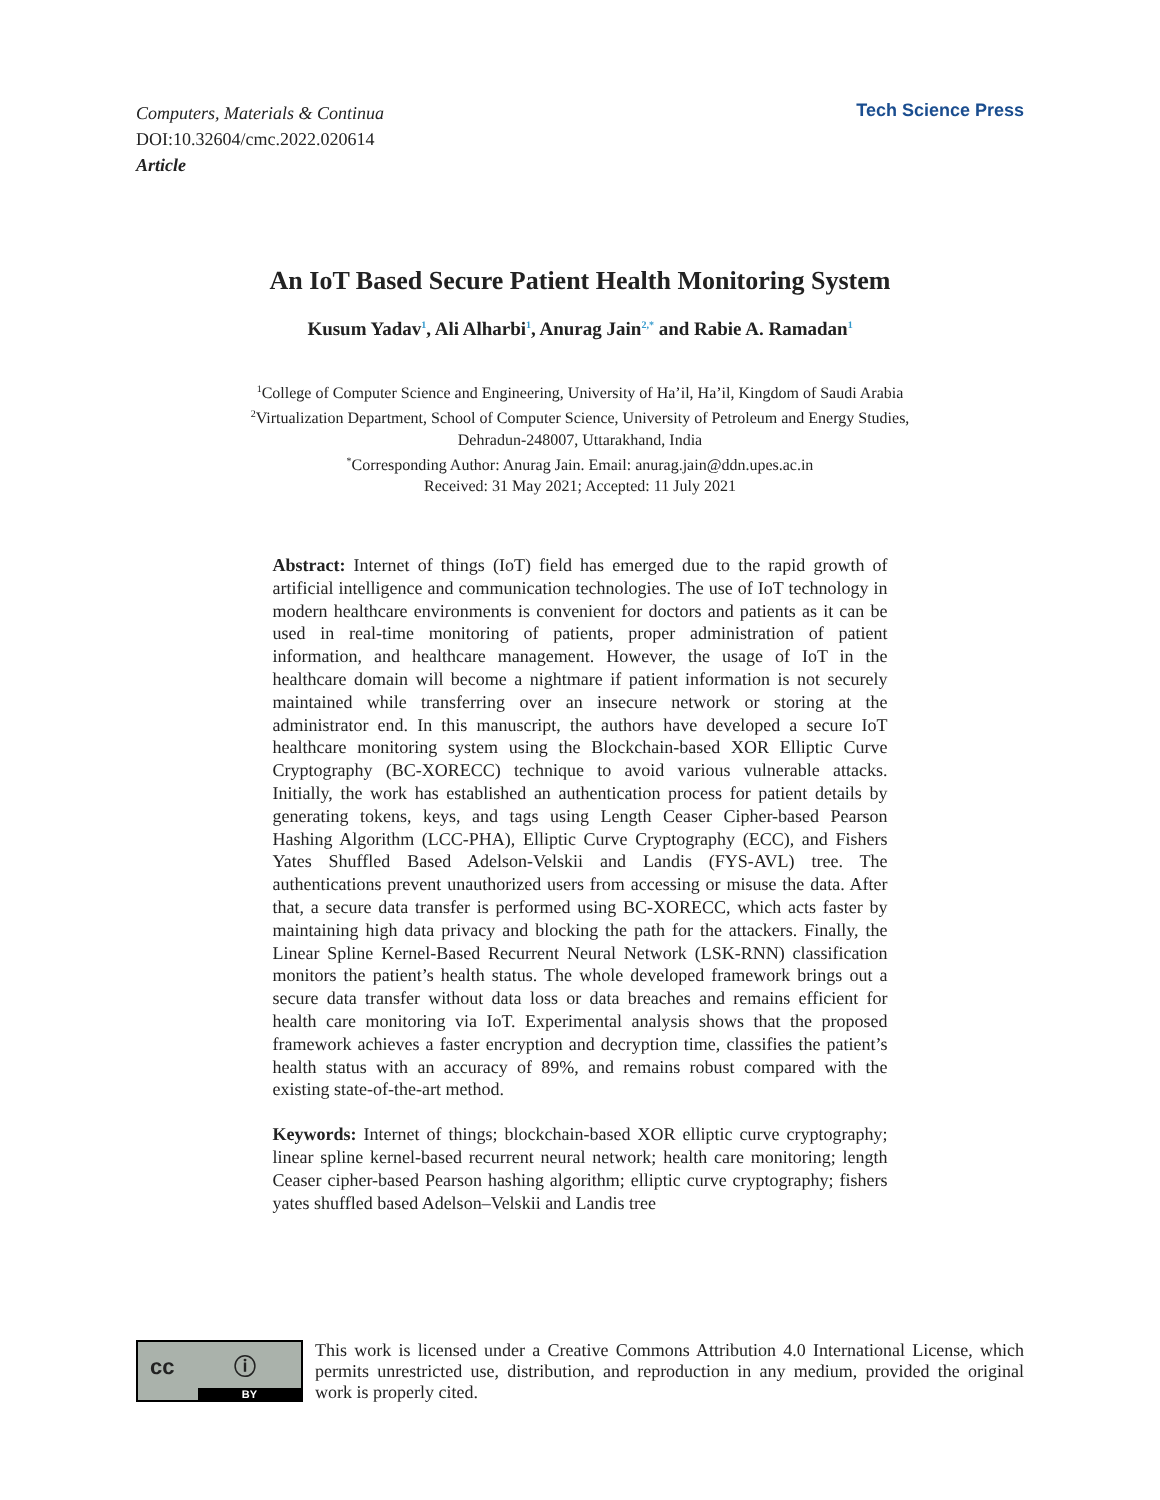Computers, Materials & Continua
DOI:10.32604/cmc.2022.020614
Article
Tech Science Press
An IoT Based Secure Patient Health Monitoring System
Kusum Yadav<sup>1</sup>, Ali Alharbi<sup>1</sup>, Anurag Jain<sup>2,*</sup> and Rabie A. Ramadan<sup>1</sup>
<sup>1</sup> College of Computer Science and Engineering, University of Ha’il, Ha’il, Kingdom of Saudi Arabia
<sup>2</sup> Virtualization Department, School of Computer Science, University of Petroleum and Energy Studies,
Dehradun-248007, Uttarakhand, India
<sup>*</sup> Corresponding Author: Anurag Jain. Email: anurag.jain@ddn.upes.ac.in
Received: 31 May 2021; Accepted: 11 July 2021
Abstract: Internet of things (IoT) field has emerged due to the rapid growth of artificial intelligence and communication technologies. The use of IoT technology in modern healthcare environments is convenient for doctors and patients as it can be used in real-time monitoring of patients, proper administration of patient information, and healthcare management. However, the usage of IoT in the healthcare domain will become a nightmare if patient information is not securely maintained while transferring over an insecure network or storing at the administrator end. In this manuscript, the authors have developed a secure IoT healthcare monitoring system using the Blockchain-based XOR Elliptic Curve Cryptography (BC-XORECC) technique to avoid various vulnerable attacks. Initially, the work has established an authentication process for patient details by generating tokens, keys, and tags using Length Ceaser Cipher-based Pearson Hashing Algorithm (LCC-PHA), Elliptic Curve Cryptography (ECC), and Fishers Yates Shuffled Based Adelson-Velskii and Landis (FYS-AVL) tree. The authentications prevent unauthorized users from accessing or misuse the data. After that, a secure data transfer is performed using BC-XORECC, which acts faster by maintaining high data privacy and blocking the path for the attackers. Finally, the Linear Spline Kernel-Based Recurrent Neural Network (LSK-RNN) classification monitors the patient’s health status. The whole developed framework brings out a secure data transfer without data loss or data breaches and remains efficient for health care monitoring via IoT. Experimental analysis shows that the proposed framework achieves a faster encryption and decryption time, classifies the patient’s health status with an accuracy of 89%, and remains robust compared with the existing state-of-the-art method.
Keywords: Internet of things; blockchain-based XOR elliptic curve cryptography; linear spline kernel-based recurrent neural network; health care monitoring; length Ceaser cipher-based Pearson hashing algorithm; elliptic curve cryptography; fishers yates shuffled based Adelson–Velskii and Landis tree
cc ⓘ
BY
This work is licensed under a Creative Commons Attribution 4.0 International License, which permits unrestricted use, distribution, and reproduction in any medium, provided the original work is properly cited.